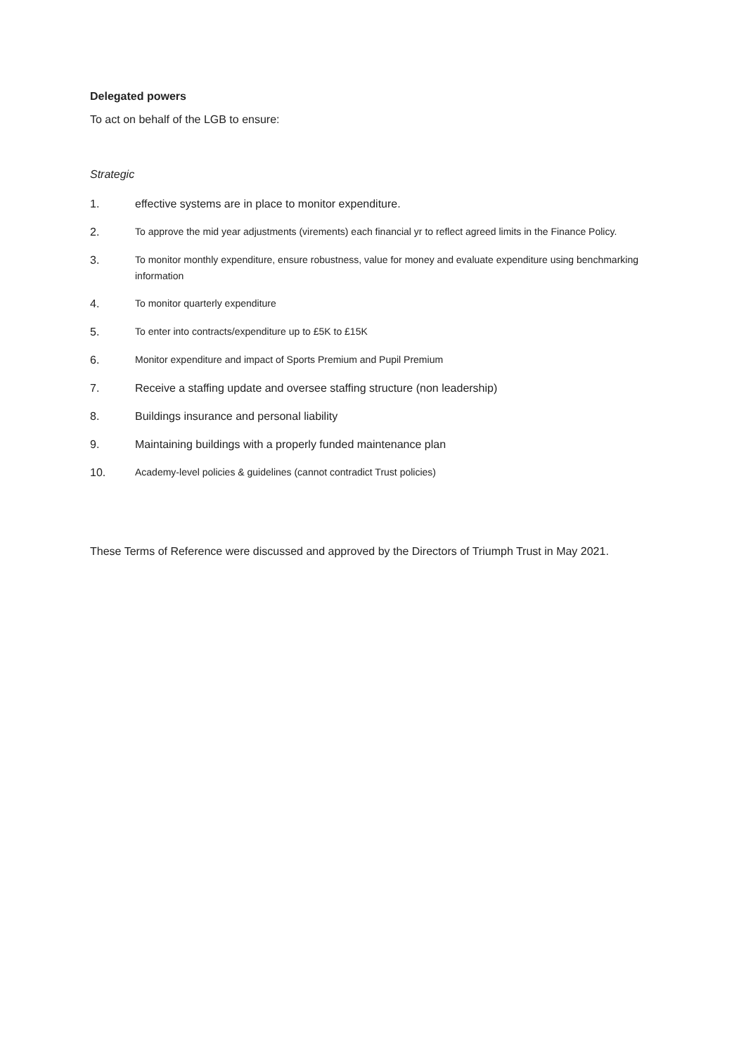Delegated powers
To act on behalf of the LGB to ensure:
Strategic
1. effective systems are in place to monitor expenditure.
2.
To approve the mid year adjustments (virements) each financial yr to reflect agreed limits in the Finance Policy.
3.
To monitor monthly expenditure, ensure robustness, value for money and evaluate expenditure using benchmarking information
4.
To monitor quarterly expenditure
5.
To enter into contracts/expenditure up to £5K to £15K
6.
Monitor expenditure and impact of Sports Premium and Pupil Premium
7. Receive a staffing update and oversee staffing structure (non leadership)
8. Buildings insurance and personal liability
9. Maintaining buildings with a properly funded maintenance plan
10.
Academy-level policies & guidelines (cannot contradict Trust policies)
These Terms of Reference were discussed and approved by the Directors of Triumph Trust in May 2021.